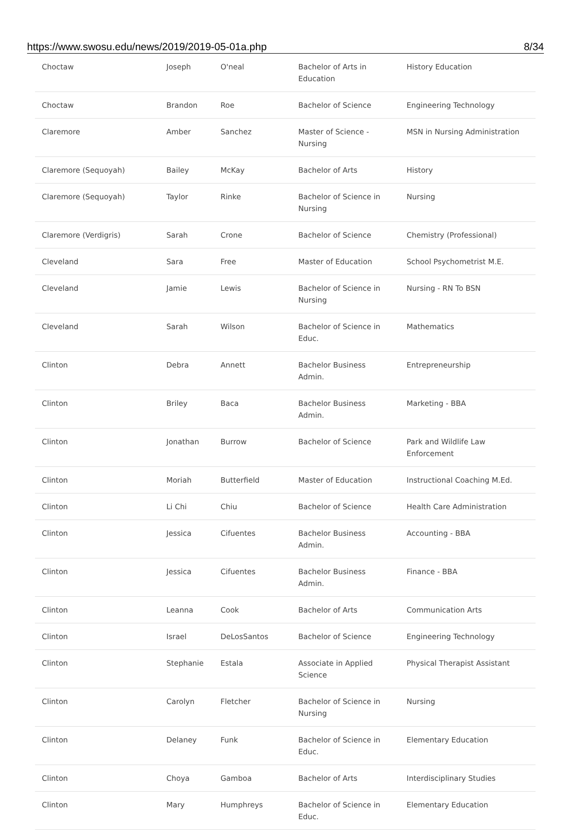https://www.swosu.edu/news/2019/2019-05-01a.php 8/34
| Choctaw | Joseph | O'neal | Bachelor of Arts in Education | History Education |
| Choctaw | Brandon | Roe | Bachelor of Science | Engineering Technology |
| Claremore | Amber | Sanchez | Master of Science - Nursing | MSN in Nursing Administration |
| Claremore (Sequoyah) | Bailey | McKay | Bachelor of Arts | History |
| Claremore (Sequoyah) | Taylor | Rinke | Bachelor of Science in Nursing | Nursing |
| Claremore (Verdigris) | Sarah | Crone | Bachelor of Science | Chemistry (Professional) |
| Cleveland | Sara | Free | Master of Education | School Psychometrist M.E. |
| Cleveland | Jamie | Lewis | Bachelor of Science in Nursing | Nursing - RN To BSN |
| Cleveland | Sarah | Wilson | Bachelor of Science in Educ. | Mathematics |
| Clinton | Debra | Annett | Bachelor Business Admin. | Entrepreneurship |
| Clinton | Briley | Baca | Bachelor Business Admin. | Marketing - BBA |
| Clinton | Jonathan | Burrow | Bachelor of Science | Park and Wildlife Law Enforcement |
| Clinton | Moriah | Butterfield | Master of Education | Instructional Coaching M.Ed. |
| Clinton | Li Chi | Chiu | Bachelor of Science | Health Care Administration |
| Clinton | Jessica | Cifuentes | Bachelor Business Admin. | Accounting - BBA |
| Clinton | Jessica | Cifuentes | Bachelor Business Admin. | Finance - BBA |
| Clinton | Leanna | Cook | Bachelor of Arts | Communication Arts |
| Clinton | Israel | DeLosSantos | Bachelor of Science | Engineering Technology |
| Clinton | Stephanie | Estala | Associate in Applied Science | Physical Therapist Assistant |
| Clinton | Carolyn | Fletcher | Bachelor of Science in Nursing | Nursing |
| Clinton | Delaney | Funk | Bachelor of Science in Educ. | Elementary Education |
| Clinton | Choya | Gamboa | Bachelor of Arts | Interdisciplinary Studies |
| Clinton | Mary | Humphreys | Bachelor of Science in Educ. | Elementary Education |